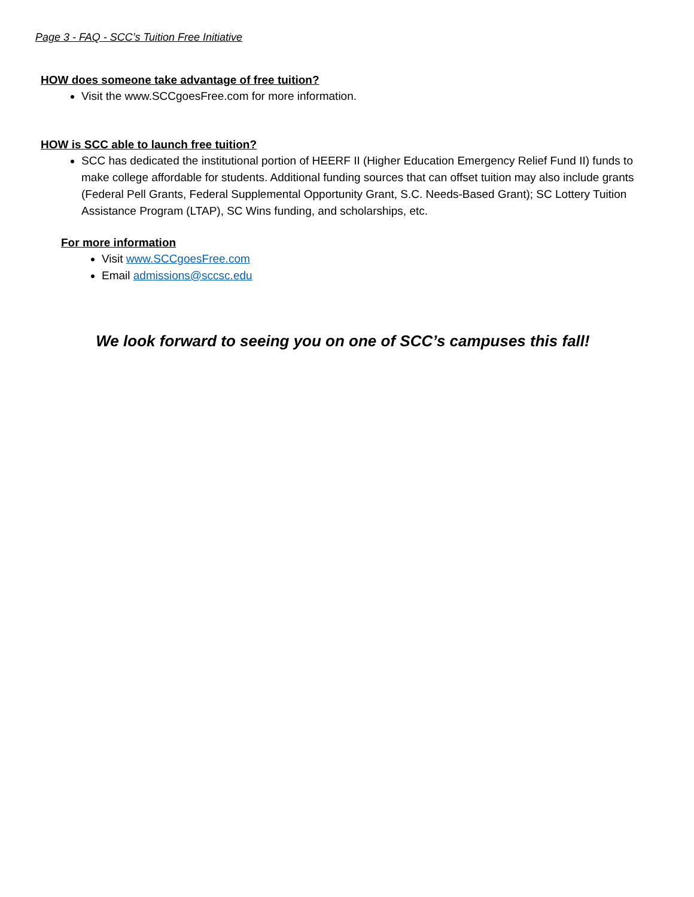Page 3 - FAQ - SCC’s Tuition Free Initiative
HOW does someone take advantage of free tuition?
Visit the www.SCCgoesFree.com for more information.
HOW is SCC able to launch free tuition?
SCC has dedicated the institutional portion of HEERF II (Higher Education Emergency Relief Fund II) funds to make college affordable for students. Additional funding sources that can offset tuition may also include grants (Federal Pell Grants, Federal Supplemental Opportunity Grant, S.C. Needs-Based Grant); SC Lottery Tuition Assistance Program (LTAP), SC Wins funding, and scholarships, etc.
For more information
Visit www.SCCgoesFree.com
Email admissions@sccsc.edu
We look forward to seeing you on one of SCC’s campuses this fall!